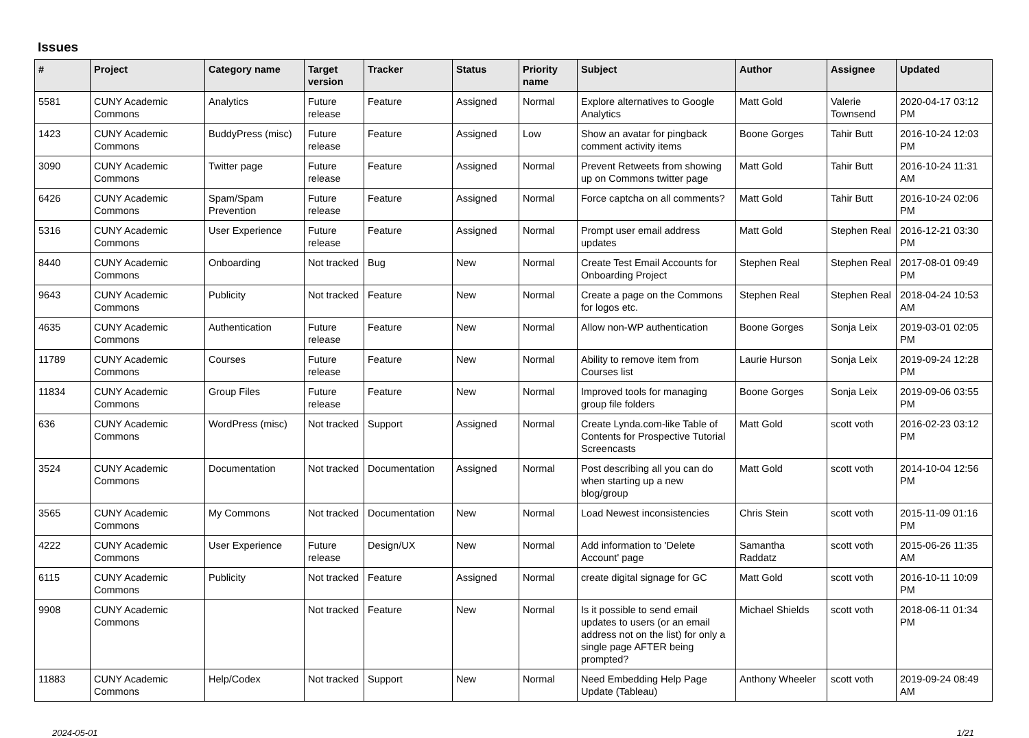Issues
| # | Project | Category name | Target version | Tracker | Status | Priority name | Subject | Author | Assignee | Updated |
| --- | --- | --- | --- | --- | --- | --- | --- | --- | --- | --- |
| 5581 | CUNY Academic Commons | Analytics | Future release | Feature | Assigned | Normal | Explore alternatives to Google Analytics | Matt Gold | Valerie Townsend | 2020-04-17 03:12 PM |
| 1423 | CUNY Academic Commons | BuddyPress (misc) | Future release | Feature | Assigned | Low | Show an avatar for pingback comment activity items | Boone Gorges | Tahir Butt | 2016-10-24 12:03 PM |
| 3090 | CUNY Academic Commons | Twitter page | Future release | Feature | Assigned | Normal | Prevent Retweets from showing up on Commons twitter page | Matt Gold | Tahir Butt | 2016-10-24 11:31 AM |
| 6426 | CUNY Academic Commons | Spam/Spam Prevention | Future release | Feature | Assigned | Normal | Force captcha on all comments? | Matt Gold | Tahir Butt | 2016-10-24 02:06 PM |
| 5316 | CUNY Academic Commons | User Experience | Future release | Feature | Assigned | Normal | Prompt user email address updates | Matt Gold | Stephen Real | 2016-12-21 03:30 PM |
| 8440 | CUNY Academic Commons | Onboarding | Not tracked | Bug | New | Normal | Create Test Email Accounts for Onboarding Project | Stephen Real | Stephen Real | 2017-08-01 09:49 PM |
| 9643 | CUNY Academic Commons | Publicity | Not tracked | Feature | New | Normal | Create a page on the Commons for logos etc. | Stephen Real | Stephen Real | 2018-04-24 10:53 AM |
| 4635 | CUNY Academic Commons | Authentication | Future release | Feature | New | Normal | Allow non-WP authentication | Boone Gorges | Sonja Leix | 2019-03-01 02:05 PM |
| 11789 | CUNY Academic Commons | Courses | Future release | Feature | New | Normal | Ability to remove item from Courses list | Laurie Hurson | Sonja Leix | 2019-09-24 12:28 PM |
| 11834 | CUNY Academic Commons | Group Files | Future release | Feature | New | Normal | Improved tools for managing group file folders | Boone Gorges | Sonja Leix | 2019-09-06 03:55 PM |
| 636 | CUNY Academic Commons | WordPress (misc) | Not tracked | Support | Assigned | Normal | Create Lynda.com-like Table of Contents for Prospective Tutorial Screencasts | Matt Gold | scott voth | 2016-02-23 03:12 PM |
| 3524 | CUNY Academic Commons | Documentation | Not tracked | Documentation | Assigned | Normal | Post describing all you can do when starting up a new blog/group | Matt Gold | scott voth | 2014-10-04 12:56 PM |
| 3565 | CUNY Academic Commons | My Commons | Not tracked | Documentation | New | Normal | Load Newest inconsistencies | Chris Stein | scott voth | 2015-11-09 01:16 PM |
| 4222 | CUNY Academic Commons | User Experience | Future release | Design/UX | New | Normal | Add information to 'Delete Account' page | Samantha Raddatz | scott voth | 2015-06-26 11:35 AM |
| 6115 | CUNY Academic Commons | Publicity | Not tracked | Feature | Assigned | Normal | create digital signage for GC | Matt Gold | scott voth | 2016-10-11 10:09 PM |
| 9908 | CUNY Academic Commons | | Not tracked | Feature | New | Normal | Is it possible to send email updates to users (or an email address not on the list) for only a single page AFTER being prompted? | Michael Shields | scott voth | 2018-06-11 01:34 PM |
| 11883 | CUNY Academic Commons | Help/Codex | Not tracked | Support | New | Normal | Need Embedding Help Page Update (Tableau) | Anthony Wheeler | scott voth | 2019-09-24 08:49 AM |
2024-05-01 1/21